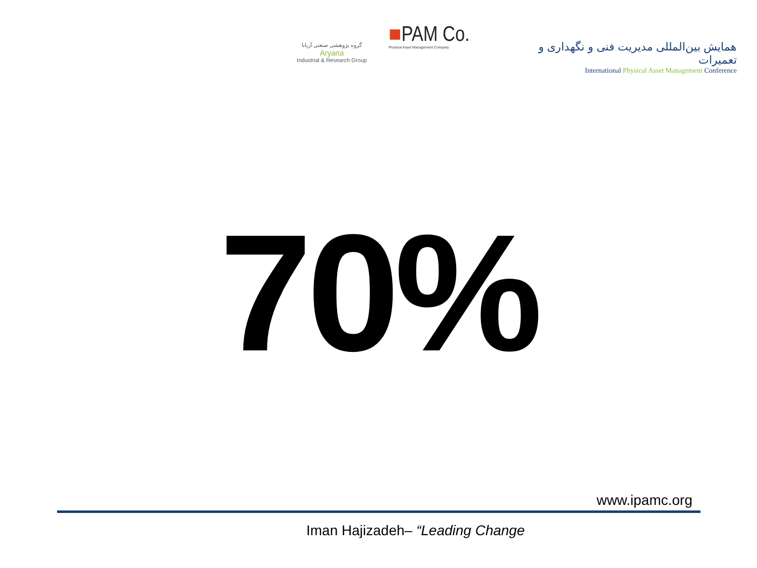گروه پژوهشی صنعتی آریانا
Aryana
Industrial & Research Group
■PAM Co.
Physical Asset Management Company
همایش بین‌المللی مدیریت فنی و نگهداری و تعمیرات
International Physical Asset Management Conference
70%
www.ipamc.org
Iman Hajizadeh– “Leading Change